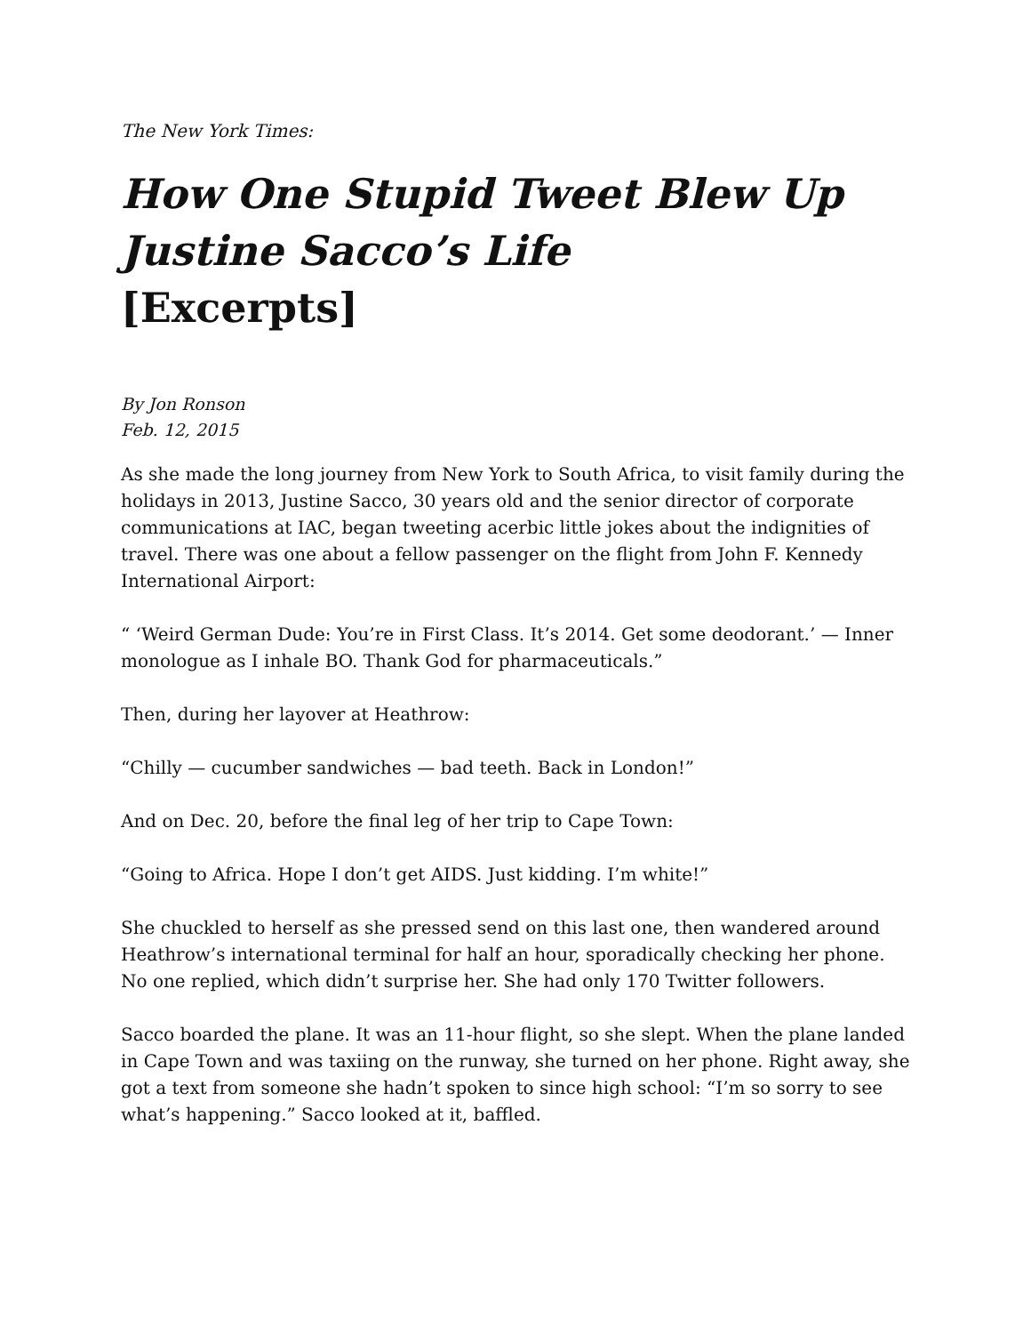The New York Times:
How One Stupid Tweet Blew Up
Justine Sacco’s Life
[Excerpts]
By Jon Ronson
Feb. 12, 2015
As she made the long journey from New York to South Africa, to visit family during the holidays in 2013, Justine Sacco, 30 years old and the senior director of corporate communications at IAC, began tweeting acerbic little jokes about the indignities of travel. There was one about a fellow passenger on the flight from John F. Kennedy International Airport:
“ ‘Weird German Dude: You’re in First Class. It’s 2014. Get some deodorant.’ — Inner monologue as I inhale BO. Thank God for pharmaceuticals.”
Then, during her layover at Heathrow:
“Chilly — cucumber sandwiches — bad teeth. Back in London!”
And on Dec. 20, before the final leg of her trip to Cape Town:
“Going to Africa. Hope I don’t get AIDS. Just kidding. I’m white!”
She chuckled to herself as she pressed send on this last one, then wandered around Heathrow’s international terminal for half an hour, sporadically checking her phone. No one replied, which didn’t surprise her. She had only 170 Twitter followers.
Sacco boarded the plane. It was an 11-hour flight, so she slept. When the plane landed in Cape Town and was taxiing on the runway, she turned on her phone. Right away, she got a text from someone she hadn’t spoken to since high school: “I’m so sorry to see what’s happening.” Sacco looked at it, baffled.